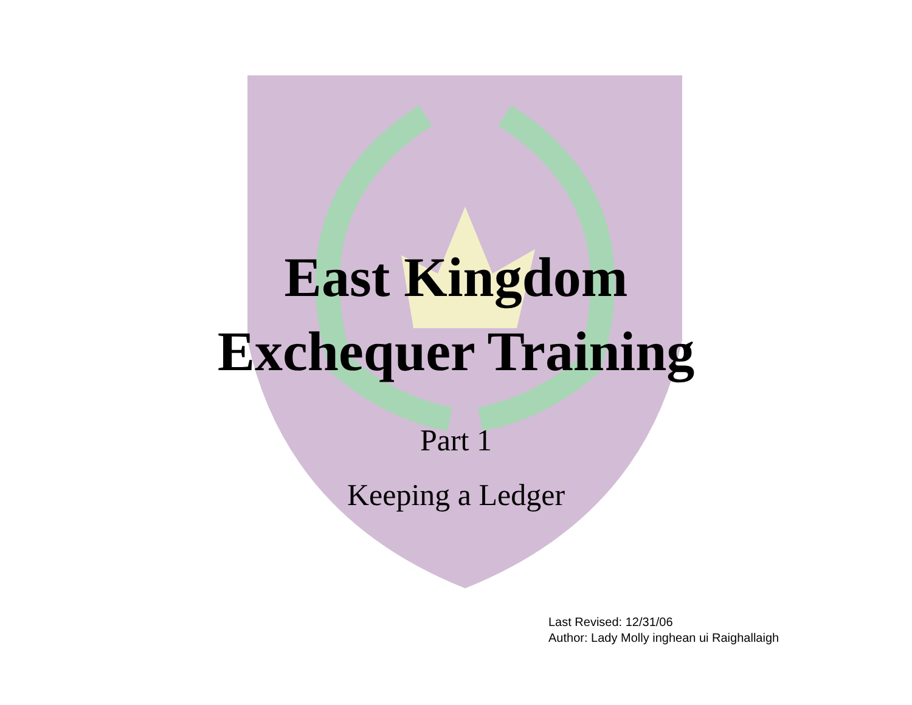East Kingdom
Exchequer Training
Part 1
Keeping a Ledger
Last Revised: 12/31/06
Author: Lady Molly inghean ui Raighallaigh